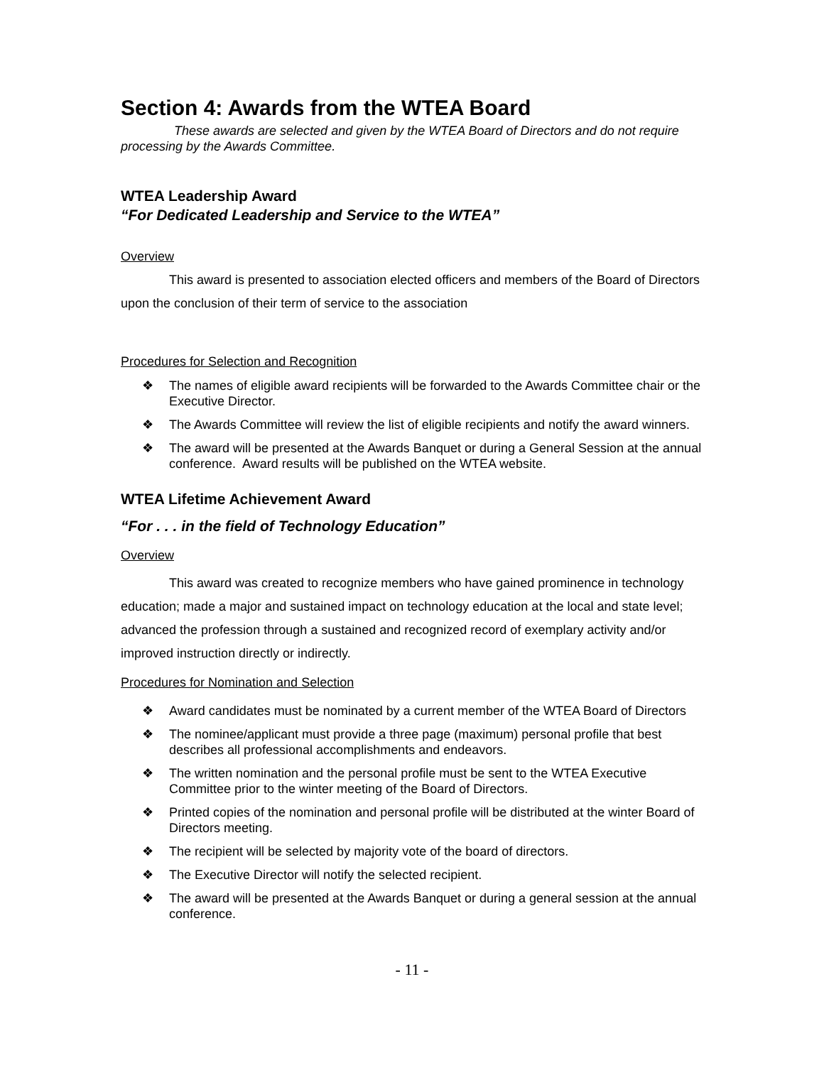Section 4: Awards from the WTEA Board
These awards are selected and given by the WTEA Board of Directors and do not require processing by the Awards Committee.
WTEA Leadership Award
“For Dedicated Leadership and Service to the WTEA”
Overview
This award is presented to association elected officers and members of the Board of Directors upon the conclusion of their term of service to the association
Procedures for Selection and Recognition
❖ The names of eligible award recipients will be forwarded to the Awards Committee chair or the Executive Director.
❖ The Awards Committee will review the list of eligible recipients and notify the award winners.
❖ The award will be presented at the Awards Banquet or during a General Session at the annual conference. Award results will be published on the WTEA website.
WTEA Lifetime Achievement Award
“For . . . in the field of Technology Education”
Overview
This award was created to recognize members who have gained prominence in technology education; made a major and sustained impact on technology education at the local and state level; advanced the profession through a sustained and recognized record of exemplary activity and/or improved instruction directly or indirectly.
Procedures for Nomination and Selection
❖ Award candidates must be nominated by a current member of the WTEA Board of Directors
❖ The nominee/applicant must provide a three page (maximum) personal profile that best describes all professional accomplishments and endeavors.
❖ The written nomination and the personal profile must be sent to the WTEA Executive Committee prior to the winter meeting of the Board of Directors.
❖ Printed copies of the nomination and personal profile will be distributed at the winter Board of Directors meeting.
❖ The recipient will be selected by majority vote of the board of directors.
❖ The Executive Director will notify the selected recipient.
❖ The award will be presented at the Awards Banquet or during a general session at the annual conference.
- 11 -